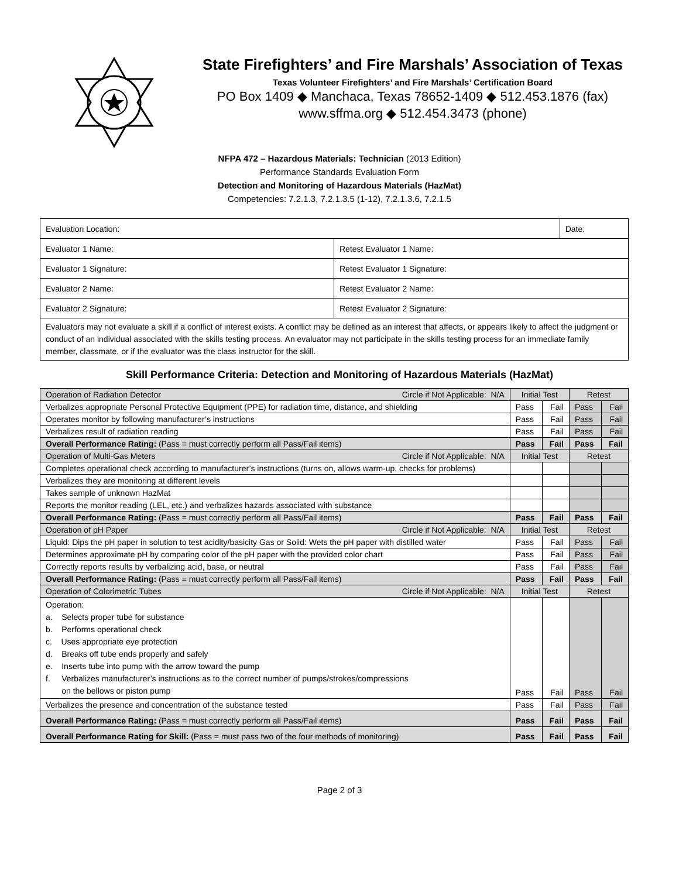State Firefighters’ and Fire Marshals’ Association of Texas
Texas Volunteer Firefighters’ and Fire Marshals’ Certification Board
PO Box 1409 ◆ Manchaca, Texas 78652-1409 ◆ 512.453.1876 (fax)
www.sffma.org ◆ 512.454.3473 (phone)
NFPA 472 – Hazardous Materials: Technician (2013 Edition)
Performance Standards Evaluation Form
Detection and Monitoring of Hazardous Materials (HazMat)
Competencies: 7.2.1.3, 7.2.1.3.5 (1-12), 7.2.1.3.6, 7.2.1.5
| Evaluation Location: | | Date: |
| Evaluator 1 Name: | Retest Evaluator 1 Name: | |
| Evaluator 1 Signature: | Retest Evaluator 1 Signature: | |
| Evaluator 2 Name: | Retest Evaluator 2 Name: | |
| Evaluator 2 Signature: | Retest Evaluator 2 Signature: | |
| Evaluators may not evaluate a skill if a conflict of interest exists. A conflict may be defined as an interest that affects, or appears likely to affect the judgment or conduct of an individual associated with the skills testing process. An evaluator may not participate in the skills testing process for an immediate family member, classmate, or if the evaluator was the class instructor for the skill. | | |
Skill Performance Criteria: Detection and Monitoring of Hazardous Materials (HazMat)
| Operation of Radiation Detector Circle if Not Applicable: N/A | Initial Test | | Retest | |
| Verbalizes appropriate Personal Protective Equipment (PPE) for radiation time, distance, and shielding | Pass | Fail | Pass | Fail |
| Operates monitor by following manufacturer’s instructions | Pass | Fail | Pass | Fail |
| Verbalizes result of radiation reading | Pass | Fail | Pass | Fail |
| Overall Performance Rating: (Pass = must correctly perform all Pass/Fail items) | Pass | Fail | Pass | Fail |
| Operation of Multi-Gas Meters Circle if Not Applicable: N/A | Initial Test | | Retest | |
| Completes operational check according to manufacturer’s instructions (turns on, allows warm-up, checks for problems) | | | | |
| Verbalizes they are monitoring at different levels | | | | |
| Takes sample of unknown HazMat | | | | |
| Reports the monitor reading (LEL, etc.) and verbalizes hazards associated with substance | | | | |
| Overall Performance Rating: (Pass = must correctly perform all Pass/Fail items) | Pass | Fail | Pass | Fail |
| Operation of pH Paper Circle if Not Applicable: N/A | Initial Test | | Retest | |
| Liquid: Dips the pH paper in solution to test acidity/basicity Gas or Solid: Wets the pH paper with distilled water | Pass | Fail | Pass | Fail |
| Determines approximate pH by comparing color of the pH paper with the provided color chart | Pass | Fail | Pass | Fail |
| Correctly reports results by verbalizing acid, base, or neutral | Pass | Fail | Pass | Fail |
| Overall Performance Rating: (Pass = must correctly perform all Pass/Fail items) | Pass | Fail | Pass | Fail |
| Operation of Colorimetric Tubes Circle if Not Applicable: N/A | Initial Test | | Retest | |
| Operation: a. Selects proper tube for substance b. Performs operational check c. Uses appropriate eye protection d. Breaks off tube ends properly and safely e. Inserts tube into pump with the arrow toward the pump f. Verbalizes manufacturer’s instructions as to the correct number of pumps/strokes/compressions on the bellows or piston pump | Pass | Fail | Pass | Fail |
| Verbalizes the presence and concentration of the substance tested | Pass | Fail | Pass | Fail |
| Overall Performance Rating: (Pass = must correctly perform all Pass/Fail items) | Pass | Fail | Pass | Fail |
| Overall Performance Rating for Skill: (Pass = must pass two of the four methods of monitoring) | Pass | Fail | Pass | Fail |
Page 2 of 3